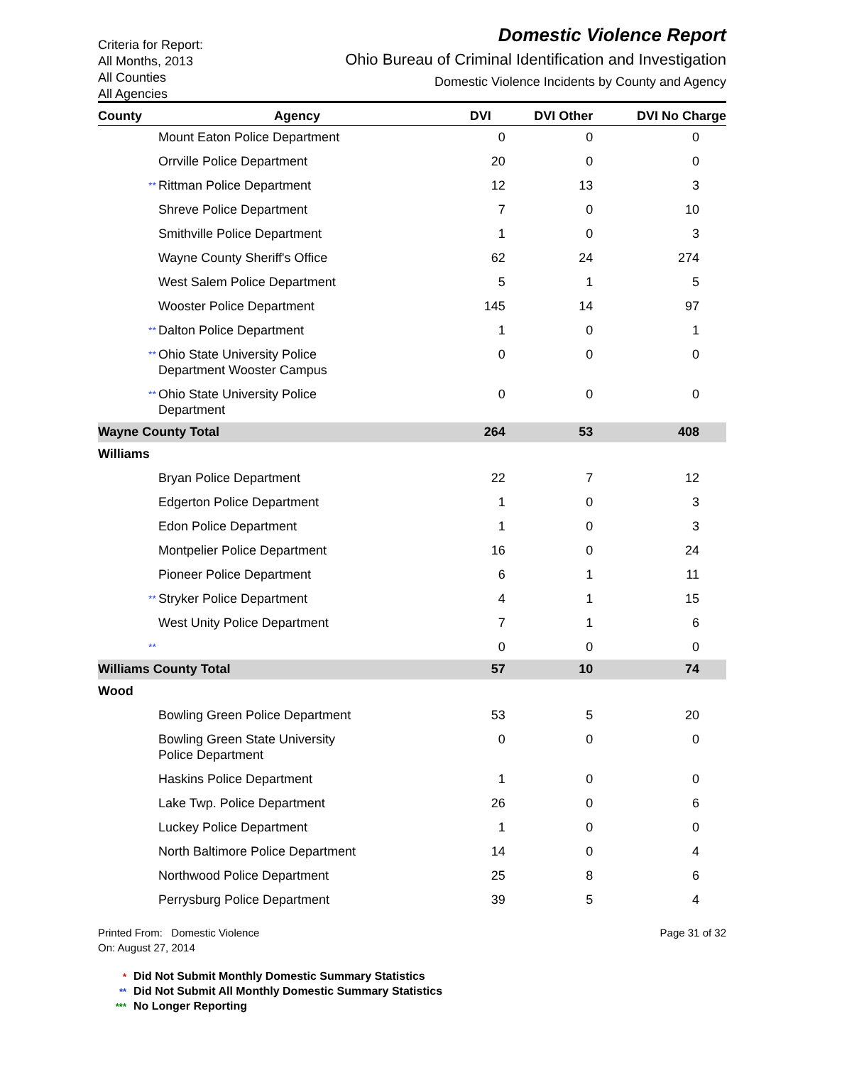Criteria for Report:
All Months, 2013
All Counties
All Agencies
Domestic Violence Report
Ohio Bureau of Criminal Identification and Investigation
Domestic Violence Incidents by County and Agency
| County | Agency | | DVI | DVI Other | DVI No Charge |
| --- | --- | --- | --- | --- | --- |
| | | Mount Eaton Police Department | 0 | 0 | 0 |
| | | Orrville Police Department | 20 | 0 | 0 |
| | ** | Rittman Police Department | 12 | 13 | 3 |
| | | Shreve Police Department | 7 | 0 | 10 |
| | | Smithville Police Department | 1 | 0 | 3 |
| | | Wayne County Sheriff's Office | 62 | 24 | 274 |
| | | West Salem Police Department | 5 | 1 | 5 |
| | | Wooster Police Department | 145 | 14 | 97 |
| | ** | Dalton Police Department | 1 | 0 | 1 |
| | ** | Ohio State University Police Department Wooster Campus | 0 | 0 | 0 |
| | ** | Ohio State University Police Department | 0 | 0 | 0 |
| Wayne County Total | | | 264 | 53 | 408 |
| Williams | | | | | |
| | | Bryan Police Department | 22 | 7 | 12 |
| | | Edgerton Police Department | 1 | 0 | 3 |
| | | Edon Police Department | 1 | 0 | 3 |
| | | Montpelier Police Department | 16 | 0 | 24 |
| | | Pioneer Police Department | 6 | 1 | 11 |
| | ** | Stryker Police Department | 4 | 1 | 15 |
| | | West Unity Police Department | 7 | 1 | 6 |
| | ** | | 0 | 0 | 0 |
| Williams County Total | | | 57 | 10 | 74 |
| Wood | | | | | |
| | | Bowling Green Police Department | 53 | 5 | 20 |
| | | Bowling Green State University Police Department | 0 | 0 | 0 |
| | | Haskins Police Department | 1 | 0 | 0 |
| | | Lake Twp. Police Department | 26 | 0 | 6 |
| | | Luckey Police Department | 1 | 0 | 0 |
| | | North Baltimore Police Department | 14 | 0 | 4 |
| | | Northwood Police Department | 25 | 8 | 6 |
| | | Perrysburg Police Department | 39 | 5 | 4 |
Printed From: Domestic Violence
On: August 27, 2014
Page 31 of 32
* Did Not Submit Monthly Domestic Summary Statistics
** Did Not Submit All Monthly Domestic Summary Statistics
*** No Longer Reporting